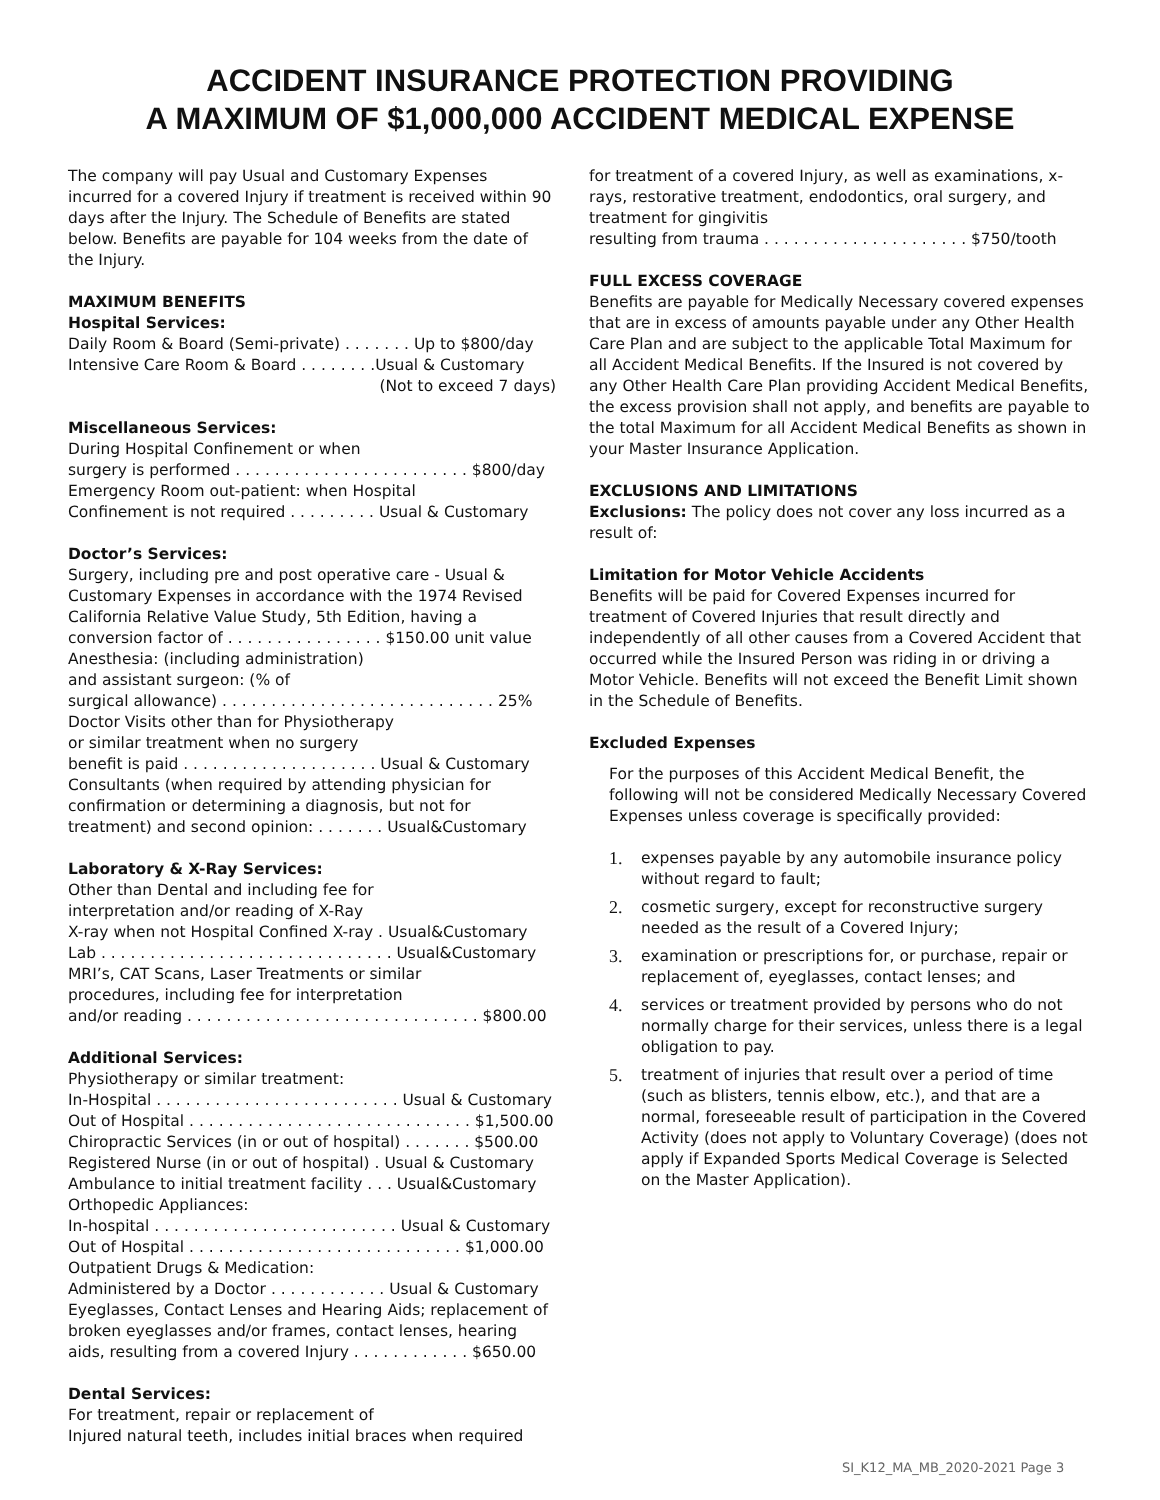ACCIDENT INSURANCE PROTECTION PROVIDING
A MAXIMUM OF $1,000,000 ACCIDENT MEDICAL EXPENSE
The company will pay Usual and Customary Expenses incurred for a covered Injury if treatment is received within 90 days after the Injury. The Schedule of Benefits are stated below. Benefits are payable for 104 weeks from the date of the Injury.
MAXIMUM BENEFITS
Hospital Services:
Daily Room & Board (Semi-private) . . . . . . . Up to $800/day
Intensive Care Room & Board . . . . . . . .Usual & Customary
(Not to exceed 7 days)
Miscellaneous Services:
During Hospital Confinement or when
surgery is performed . . . . . . . . . . . . . . . . . . . . . . . . $800/day
Emergency Room out-patient: when Hospital
Confinement is not required . . . . . . . . . Usual & Customary
Doctor’s Services:
Surgery, including pre and post operative care - Usual & Customary Expenses in accordance with the 1974 Revised California Relative Value Study, 5th Edition, having a conversion factor of . . . . . . . . . . . . . . . . $150.00 unit value
Anesthesia: (including administration)
and assistant surgeon: (% of
surgical allowance) . . . . . . . . . . . . . . . . . . . . . . . . . . . . 25%
Doctor Visits other than for Physiotherapy
or similar treatment when no surgery
benefit is paid . . . . . . . . . . . . . . . . . . . . Usual & Customary
Consultants (when required by attending physician for confirmation or determining a diagnosis, but not for treatment) and second opinion: . . . . . . . Usual&Customary
Laboratory & X-Ray Services:
Other than Dental and including fee for
interpretation and/or reading of X-Ray
X-ray when not Hospital Confined X-ray . Usual&Customary
Lab . . . . . . . . . . . . . . . . . . . . . . . . . . . . . . Usual&Customary
MRI’s, CAT Scans, Laser Treatments or similar
procedures, including fee for interpretation
and/or reading . . . . . . . . . . . . . . . . . . . . . . . . . . . . . . $800.00
Additional Services:
Physiotherapy or similar treatment:
In-Hospital . . . . . . . . . . . . . . . . . . . . . . . . . Usual & Customary
Out of Hospital . . . . . . . . . . . . . . . . . . . . . . . . . . . . . $1,500.00
Chiropractic Services (in or out of hospital) . . . . . . . $500.00
Registered Nurse (in or out of hospital) . Usual & Customary
Ambulance to initial treatment facility . . . Usual&Customary
Orthopedic Appliances:
In-hospital . . . . . . . . . . . . . . . . . . . . . . . . . Usual & Customary
Out of Hospital . . . . . . . . . . . . . . . . . . . . . . . . . . . . $1,000.00
Outpatient Drugs & Medication:
Administered by a Doctor . . . . . . . . . . . . Usual & Customary
Eyeglasses, Contact Lenses and Hearing Aids; replacement of broken eyeglasses and/or frames, contact lenses, hearing aids, resulting from a covered Injury . . . . . . . . . . . . $650.00
Dental Services:
For treatment, repair or replacement of
Injured natural teeth, includes initial braces when required
for treatment of a covered Injury, as well as examinations, x-rays, restorative treatment, endodontics, oral surgery, and treatment for gingivitis
resulting from trauma . . . . . . . . . . . . . . . . . . . . . $750/tooth
FULL EXCESS COVERAGE
Benefits are payable for Medically Necessary covered expenses that are in excess of amounts payable under any Other Health Care Plan and are subject to the applicable Total Maximum for all Accident Medical Benefits. If the Insured is not covered by any Other Health Care Plan providing Accident Medical Benefits, the excess provision shall not apply, and benefits are payable to the total Maximum for all Accident Medical Benefits as shown in your Master Insurance Application.
EXCLUSIONS AND LIMITATIONS
Exclusions: The policy does not cover any loss incurred as a result of:
Limitation for Motor Vehicle Accidents
Benefits will be paid for Covered Expenses incurred for treatment of Covered Injuries that result directly and independently of all other causes from a Covered Accident that occurred while the Insured Person was riding in or driving a Motor Vehicle. Benefits will not exceed the Benefit Limit shown in the Schedule of Benefits.
Excluded Expenses
For the purposes of this Accident Medical Benefit, the following will not be considered Medically Necessary Covered Expenses unless coverage is specifically provided:
1. expenses payable by any automobile insurance policy without regard to fault;
2. cosmetic surgery, except for reconstructive surgery needed as the result of a Covered Injury;
3. examination or prescriptions for, or purchase, repair or replacement of, eyeglasses, contact lenses; and
4. services or treatment provided by persons who do not normally charge for their services, unless there is a legal obligation to pay.
5. treatment of injuries that result over a period of time (such as blisters, tennis elbow, etc.), and that are a normal, foreseeable result of participation in the Covered Activity (does not apply to Voluntary Coverage) (does not apply if Expanded Sports Medical Coverage is Selected on the Master Application).
SI_K12_MA_MB_2020-2021 Page 3